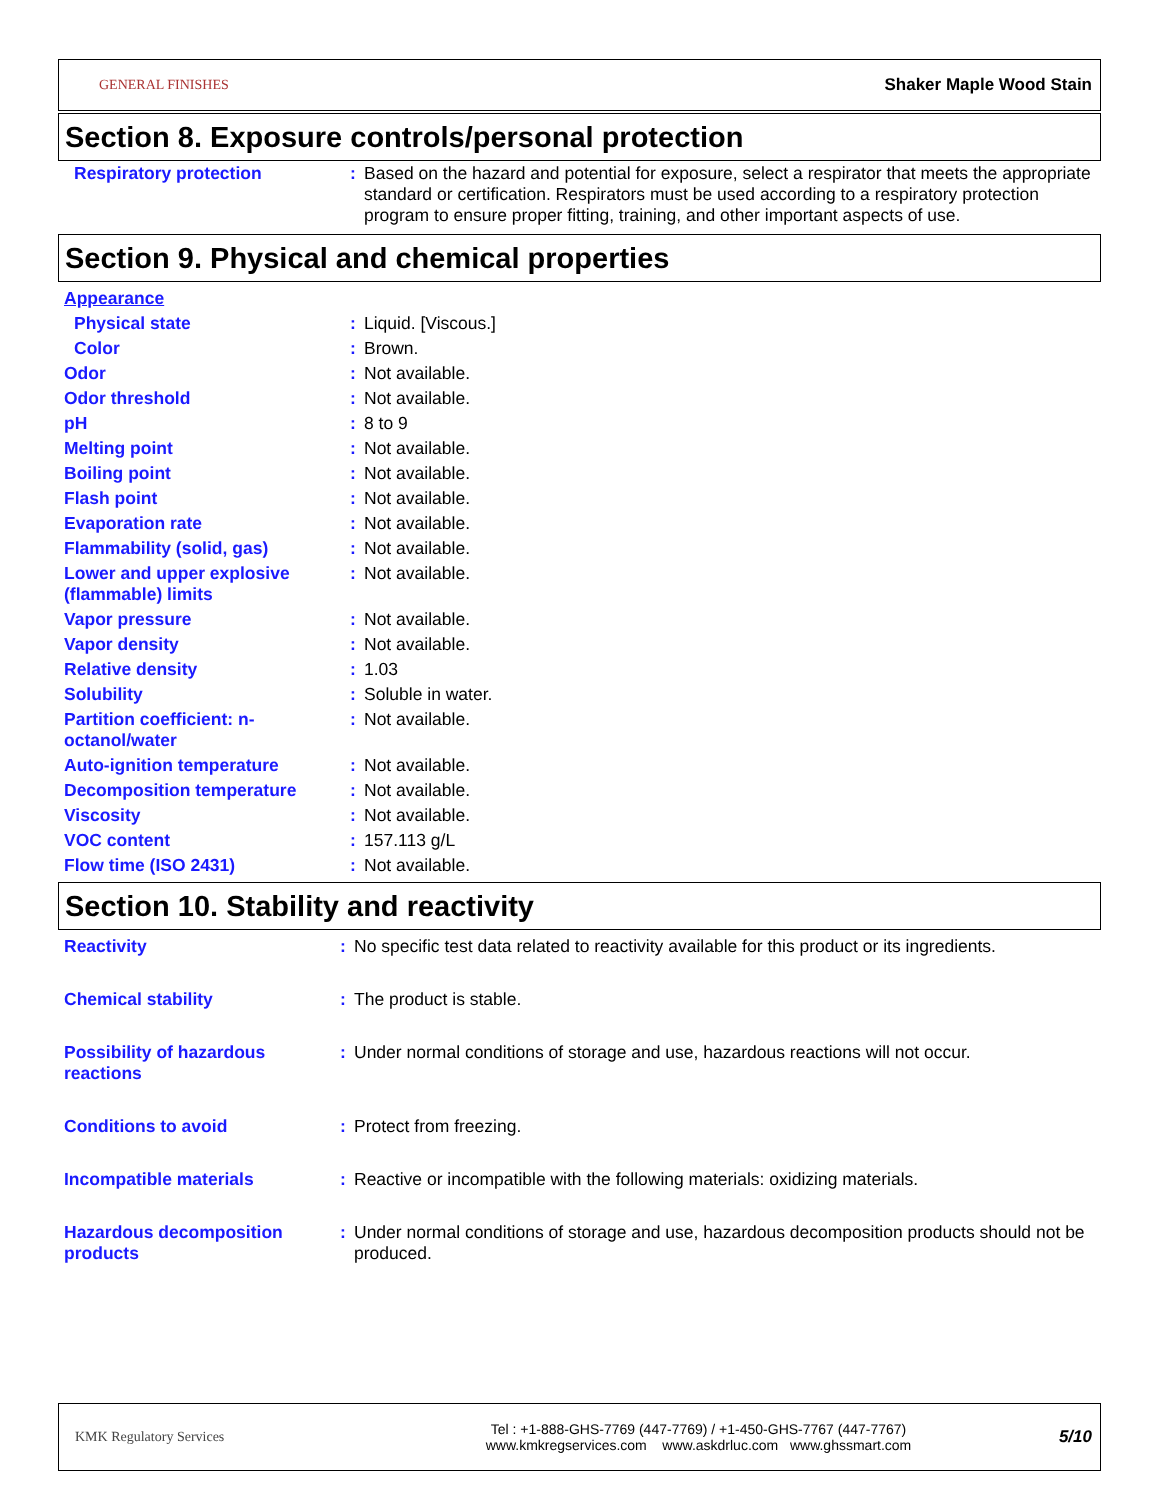GENERAL FINISHES Shaker Maple Wood Stain
Section 8. Exposure controls/personal protection
| Respiratory protection | : | Based on the hazard and potential for exposure, select a respirator that meets the appropriate standard or certification. Respirators must be used according to a respiratory protection program to ensure proper fitting, training, and other important aspects of use. |
Section 9. Physical and chemical properties
| Appearance | | |
| Physical state | : | Liquid. [Viscous.] |
| Color | : | Brown. |
| Odor | : | Not available. |
| Odor threshold | : | Not available. |
| pH | : | 8 to 9 |
| Melting point | : | Not available. |
| Boiling point | : | Not available. |
| Flash point | : | Not available. |
| Evaporation rate | : | Not available. |
| Flammability (solid, gas) | : | Not available. |
| Lower and upper explosive (flammable) limits | : | Not available. |
| Vapor pressure | : | Not available. |
| Vapor density | : | Not available. |
| Relative density | : | 1.03 |
| Solubility | : | Soluble in water. |
| Partition coefficient: n-octanol/water | : | Not available. |
| Auto-ignition temperature | : | Not available. |
| Decomposition temperature | : | Not available. |
| Viscosity | : | Not available. |
| VOC content | : | 157.113 g/L |
| Flow time (ISO 2431) | : | Not available. |
Section 10. Stability and reactivity
| Reactivity | : | No specific test data related to reactivity available for this product or its ingredients. |
| Chemical stability | : | The product is stable. |
| Possibility of hazardous reactions | : | Under normal conditions of storage and use, hazardous reactions will not occur. |
| Conditions to avoid | : | Protect from freezing. |
| Incompatible materials | : | Reactive or incompatible with the following materials: oxidizing materials. |
| Hazardous decomposition products | : | Under normal conditions of storage and use, hazardous decomposition products should not be produced. |
KMK Regulatory Services
Tel : +1-888-GHS-7769 (447-7769) / +1-450-GHS-7767 (447-7767)
www.kmkregservices.com www.askdrluc.com www.ghssmart.com
5/10